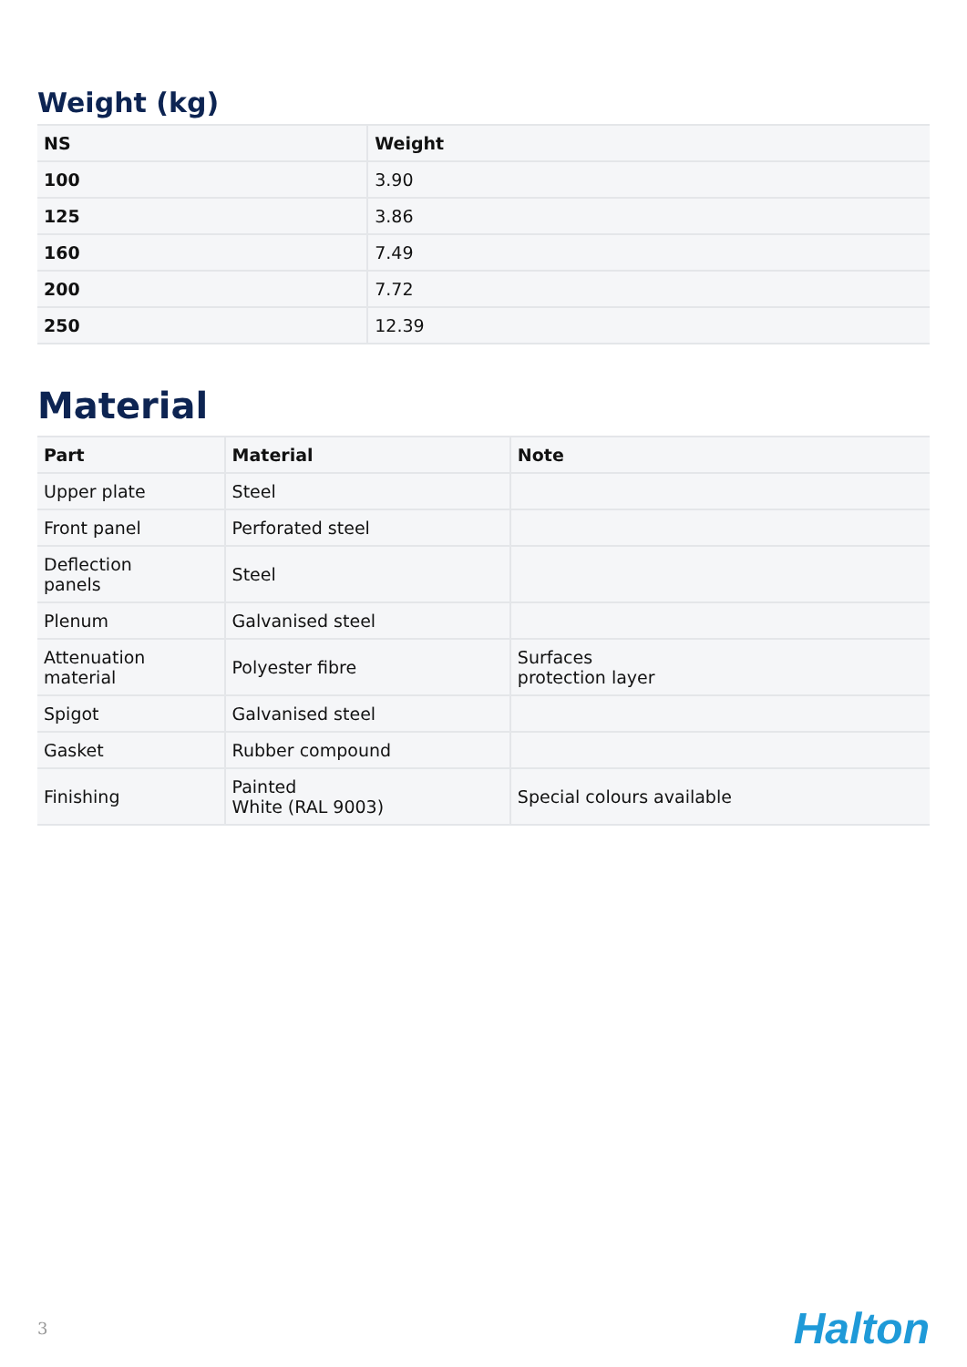Weight (kg)
| NS | Weight |
| --- | --- |
| 100 | 3.90 |
| 125 | 3.86 |
| 160 | 7.49 |
| 200 | 7.72 |
| 250 | 12.39 |
Material
| Part | Material | Note |
| --- | --- | --- |
| Upper plate | Steel | |
| Front panel | Perforated steel | |
| Deflection panels | Steel | |
| Plenum | Galvanised steel | |
| Attenuation material | Polyester fibre | Surfaces protection layer |
| Spigot | Galvanised steel | |
| Gasket | Rubber compound | |
| Finishing | Painted White (RAL 9003) | Special colours available |
3 Halton